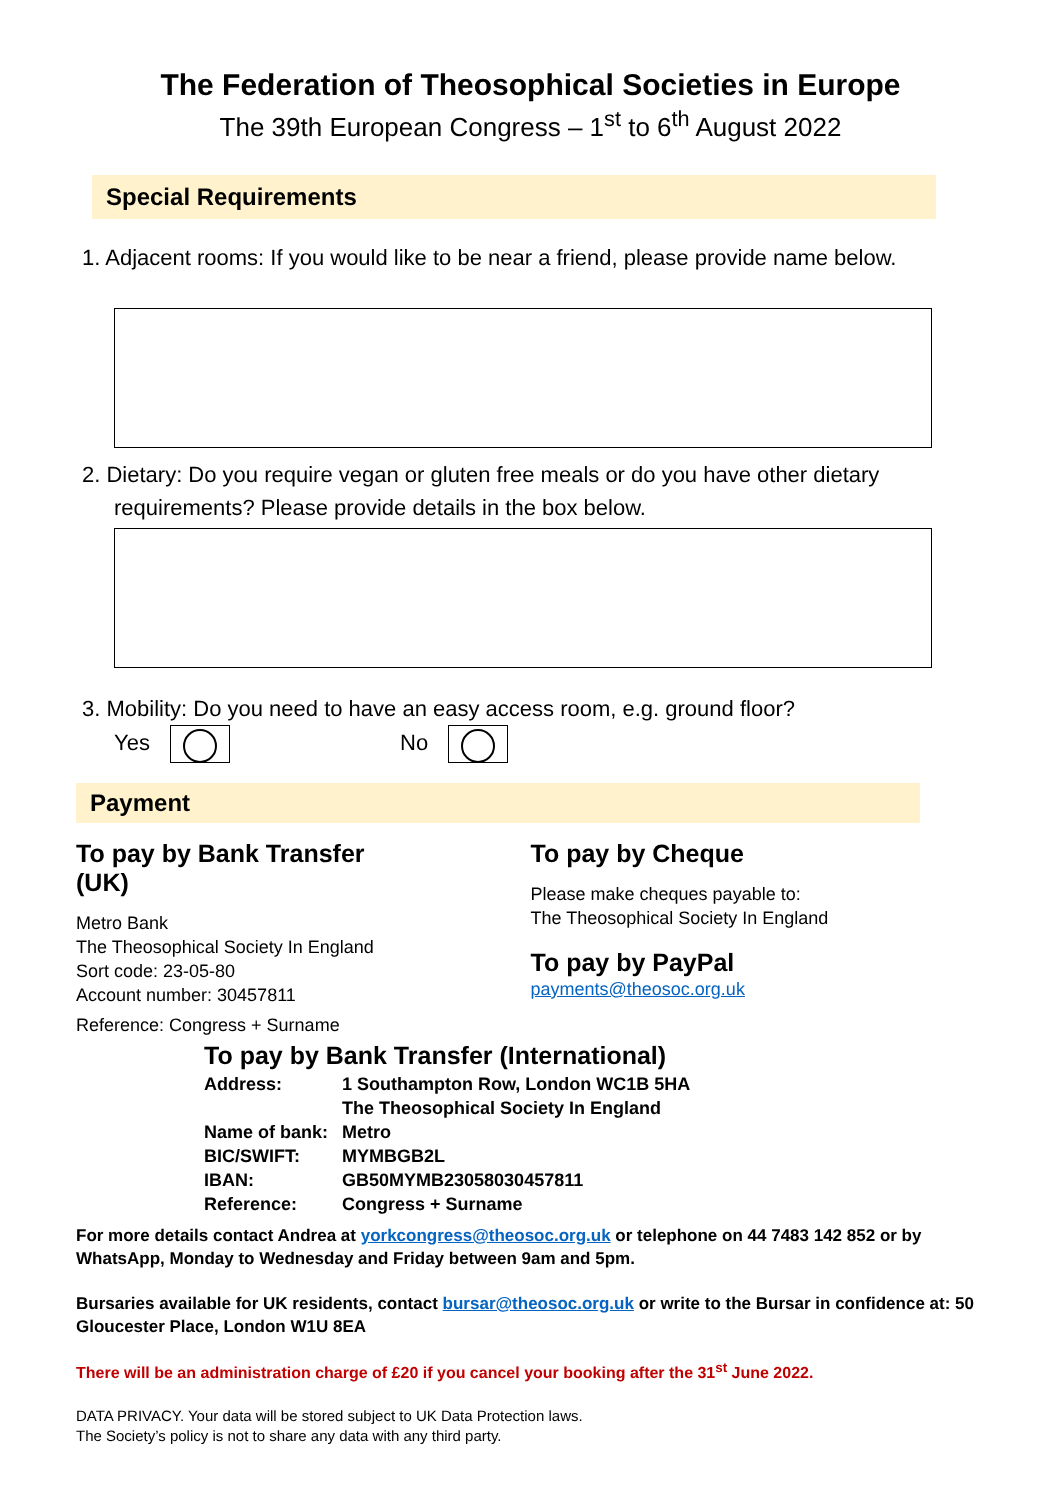The Federation of Theosophical Societies in Europe
The 39th European Congress – 1<sup>st</sup> to 6<sup>th</sup> August 2022
Special Requirements
1. Adjacent rooms: If you would like to be near a friend, please provide name below.
2. Dietary: Do you require vegan or gluten free meals or do you have other dietary requirements? Please provide details in the box below.
3. Mobility: Do you need to have an easy access room, e.g. ground floor?
Yes No
Payment
To pay by Bank Transfer
(UK)
Metro Bank
The Theosophical Society In England
Sort code: 23-05-80
Account number: 30457811
Reference: Congress + Surname
To pay by Cheque
Please make cheques payable to:
The Theosophical Society In England
To pay by PayPal
payments@theosoc.org.uk
To pay by Bank Transfer (International)
| Address: | 1 Southampton Row, London WC1B 5HA |
| | The Theosophical Society In England |
| Name of bank: | Metro |
| BIC/SWIFT: | MYMBGB2L |
| IBAN: | GB50MYMB23058030457811 |
| Reference: | Congress + Surname |
For more details contact Andrea at yorkcongress@theosoc.org.uk or telephone on 44 7483 142 852 or by WhatsApp, Monday to Wednesday and Friday between 9am and 5pm.
Bursaries available for UK residents, contact bursar@theosoc.org.uk or write to the Bursar in confidence at: 50 Gloucester Place, London W1U 8EA
There will be an administration charge of £20 if you cancel your booking after the 31<sup>st</sup> June 2022.
DATA PRIVACY. Your data will be stored subject to UK Data Protection laws.
The Society’s policy is not to share any data with any third party.